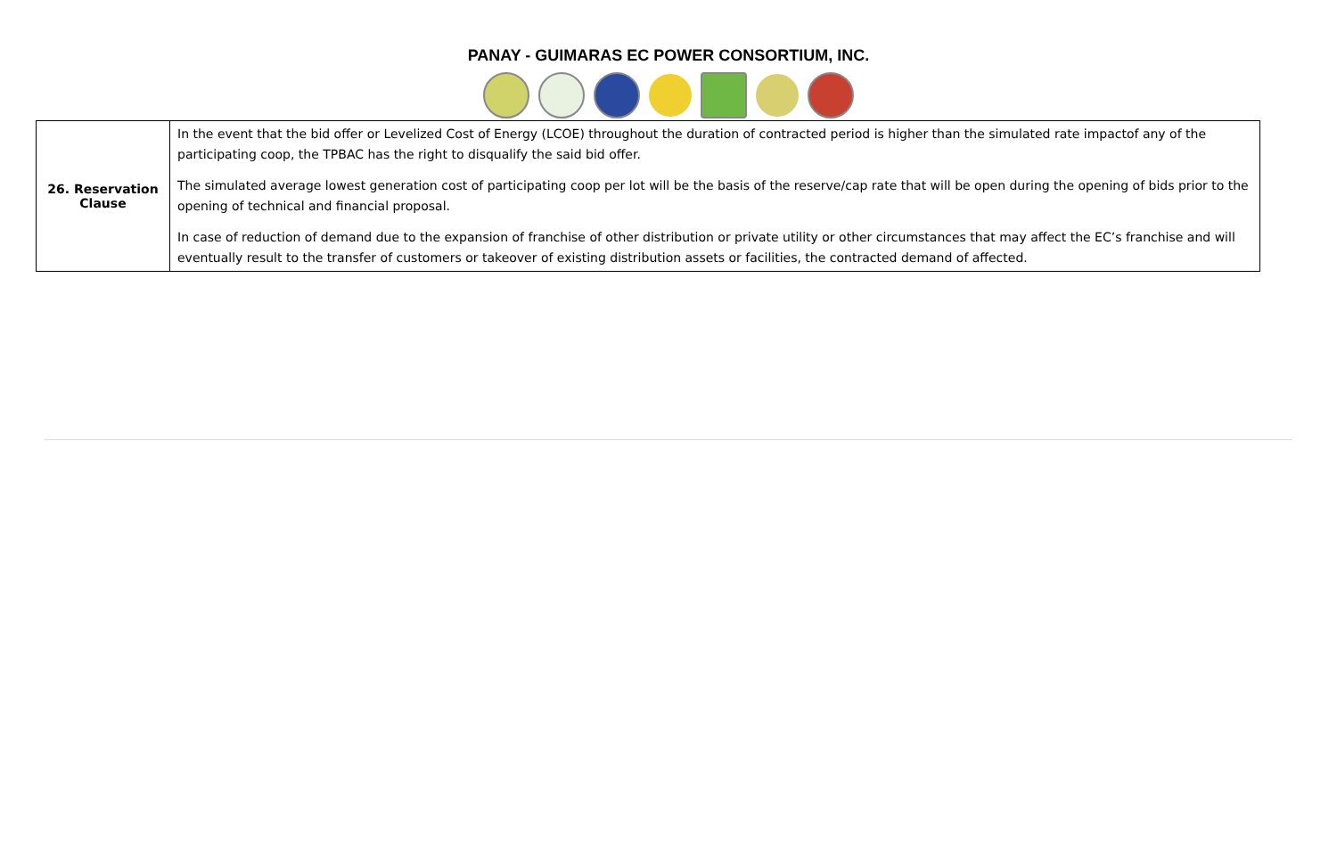PANAY - GUIMARAS EC POWER CONSORTIUM, INC.
| 26. Reservation Clause | In the event that the bid offer or Levelized Cost of Energy (LCOE) throughout the duration of contracted period is higher than the simulated rate impactof any of the participating coop, the TPBAC has the right to disqualify the said bid offer. The simulated average lowest generation cost of participating coop per lot will be the basis of the reserve/cap rate that will be open during the opening of bids prior to the opening of technical and financial proposal. In case of reduction of demand due to the expansion of franchise of other distribution or private utility or other circumstances that may affect the EC’s franchise and will eventually result to the transfer of customers or takeover of existing distribution assets or facilities, the contracted demand of affected. |